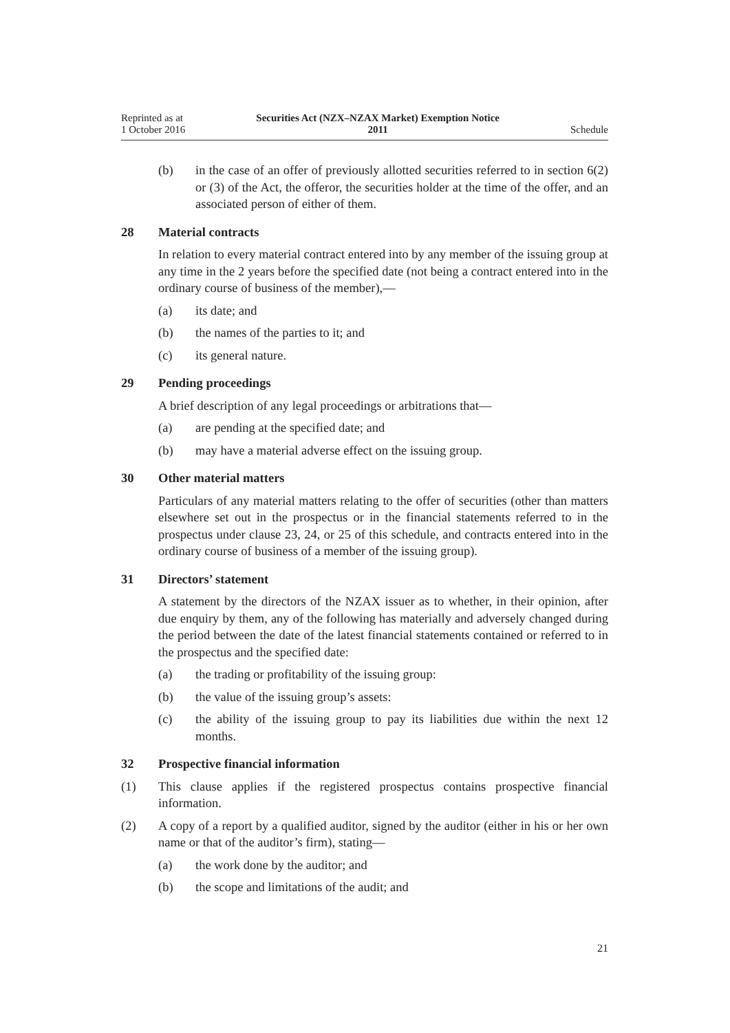Reprinted as at
1 October 2016
Securities Act (NZX–NZAX Market) Exemption Notice
2011
Schedule
(b) in the case of an offer of previously allotted securities referred to in section 6(2) or (3) of the Act, the offeror, the securities holder at the time of the offer, and an associated person of either of them.
28 Material contracts
In relation to every material contract entered into by any member of the issuing group at any time in the 2 years before the specified date (not being a contract entered into in the ordinary course of business of the member),—
(a) its date; and
(b) the names of the parties to it; and
(c) its general nature.
29 Pending proceedings
A brief description of any legal proceedings or arbitrations that—
(a) are pending at the specified date; and
(b) may have a material adverse effect on the issuing group.
30 Other material matters
Particulars of any material matters relating to the offer of securities (other than matters elsewhere set out in the prospectus or in the financial statements referred to in the prospectus under clause 23, 24, or 25 of this schedule, and contracts entered into in the ordinary course of business of a member of the issuing group).
31 Directors’ statement
A statement by the directors of the NZAX issuer as to whether, in their opinion, after due enquiry by them, any of the following has materially and adversely changed during the period between the date of the latest financial statements contained or referred to in the prospectus and the specified date:
(a) the trading or profitability of the issuing group:
(b) the value of the issuing group’s assets:
(c) the ability of the issuing group to pay its liabilities due within the next 12 months.
32 Prospective financial information
(1) This clause applies if the registered prospectus contains prospective financial information.
(2) A copy of a report by a qualified auditor, signed by the auditor (either in his or her own name or that of the auditor’s firm), stating—
(a) the work done by the auditor; and
(b) the scope and limitations of the audit; and
21